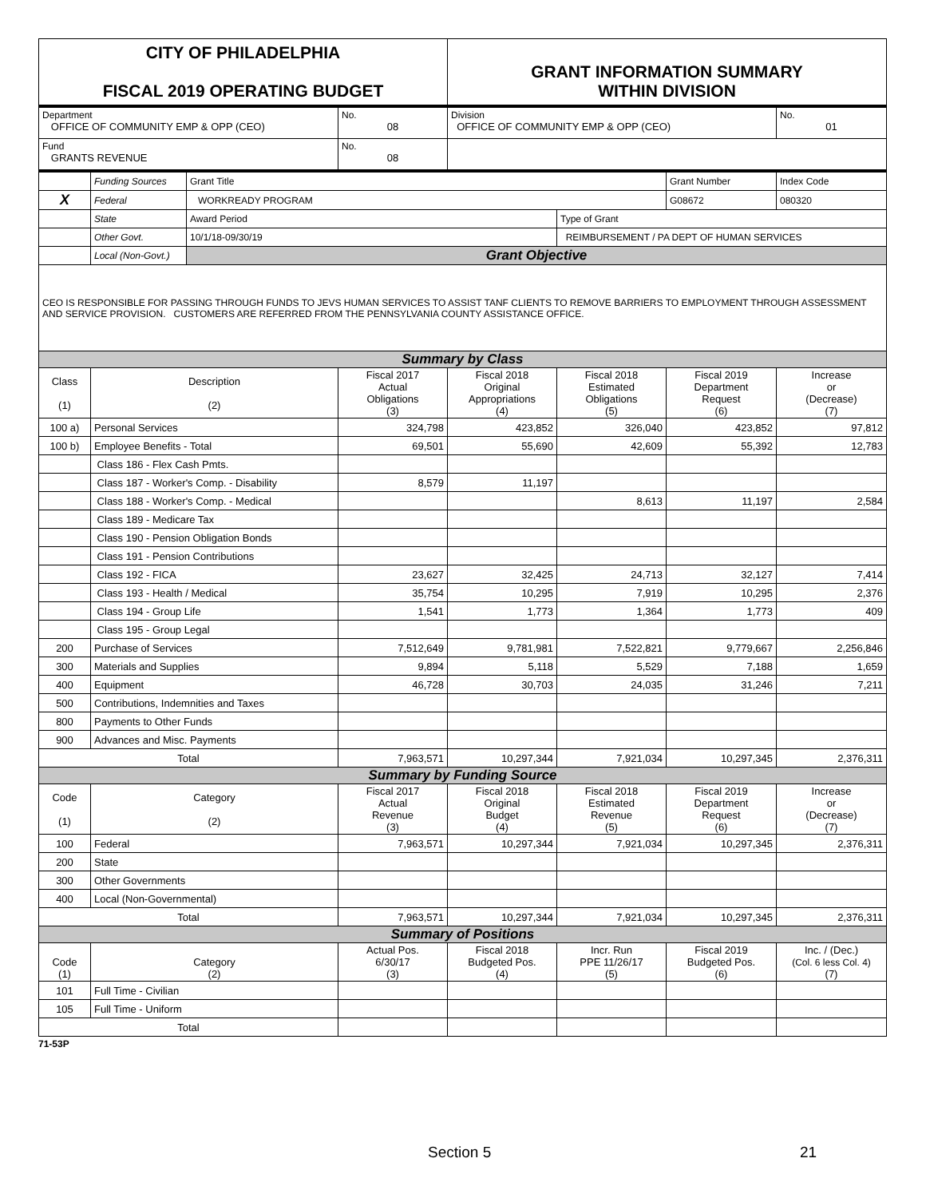| CITY OF PHILADELPHIA FISCAL 2019 OPERATING BUDGET | | | | GRANT INFORMATION SUMMARY WITHIN DIVISION | | | |
| Department OFFICE OF COMMUNITY EMP & OPP (CEO) | | | No. 08 | Division OFFICE OF COMMUNITY EMP & OPP (CEO) | | | No. 01 |
| Fund GRANTS REVENUE | | | No. 08 | | | | |
| | Funding Sources | Grant Title | | | | Grant Number | Index Code |
| X | Federal | WORKREADY PROGRAM | | | | G08672 | 080320 |
| | State | Award Period | | | Type of Grant | | |
| | Other Govt. | 10/1/18-09/30/19 | | | REIMBURSEMENT / PA DEPT OF HUMAN SERVICES | | |
| | Local (Non-Govt.) | Grant Objective | | | | | |
| CEO IS RESPONSIBLE FOR PASSING THROUGH FUNDS TO JEVS HUMAN SERVICES TO ASSIST TANF CLIENTS TO REMOVE BARRIERS TO EMPLOYMENT THROUGH ASSESSMENT AND SERVICE PROVISION. CUSTOMERS ARE REFERRED FROM THE PENNSYLVANIA COUNTY ASSISTANCE OFFICE. | | | | | | | |
| Summary by Class | | | | | | | |
| Class (1) | Description (2) | | Fiscal 2017 Actual Obligations (3) | Fiscal 2018 Original Appropriations (4) | Fiscal 2018 Estimated Obligations (5) | Fiscal 2019 Department Request (6) | Increase or (Decrease) (7) |
| 100 a) | Personal Services | | 324,798 | 423,852 | 326,040 | 423,852 | 97,812 |
| 100 b) | Employee Benefits - Total | | 69,501 | 55,690 | 42,609 | 55,392 | 12,783 |
| | Class 186 - Flex Cash Pmts. | | | | | | |
| | Class 187 - Worker's Comp. - Disability | | 8,579 | 11,197 | | | |
| | Class 188 - Worker's Comp. - Medical | | | | 8,613 | 11,197 | 2,584 |
| | Class 189 - Medicare Tax | | | | | | |
| | Class 190 - Pension Obligation Bonds | | | | | | |
| | Class 191 - Pension Contributions | | | | | | |
| | Class 192 - FICA | | 23,627 | 32,425 | 24,713 | 32,127 | 7,414 |
| | Class 193 - Health / Medical | | 35,754 | 10,295 | 7,919 | 10,295 | 2,376 |
| | Class 194 - Group Life | | 1,541 | 1,773 | 1,364 | 1,773 | 409 |
| | Class 195 - Group Legal | | | | | | |
| 200 | Purchase of Services | | 7,512,649 | 9,781,981 | 7,522,821 | 9,779,667 | 2,256,846 |
| 300 | Materials and Supplies | | 9,894 | 5,118 | 5,529 | 7,188 | 1,659 |
| 400 | Equipment | | 46,728 | 30,703 | 24,035 | 31,246 | 7,211 |
| 500 | Contributions, Indemnities and Taxes | | | | | | |
| 800 | Payments to Other Funds | | | | | | |
| 900 | Advances and Misc. Payments | | | | | | |
| Total | | | 7,963,571 | 10,297,344 | 7,921,034 | 10,297,345 | 2,376,311 |
| Summary by Funding Source | | | | | | | |
| Code (1) | Category (2) | | Fiscal 2017 Actual Revenue (3) | Fiscal 2018 Original Budget (4) | Fiscal 2018 Estimated Revenue (5) | Fiscal 2019 Department Request (6) | Increase or (Decrease) (7) |
| 100 | Federal | | 7,963,571 | 10,297,344 | 7,921,034 | 10,297,345 | 2,376,311 |
| 200 | State | | | | | | |
| 300 | Other Governments | | | | | | |
| 400 | Local (Non-Governmental) | | | | | | |
| Total | | | 7,963,571 | 10,297,344 | 7,921,034 | 10,297,345 | 2,376,311 |
| Summary of Positions | | | | | | | |
| Code (1) | Category (2) | | Actual Pos. 6/30/17 (3) | Fiscal 2018 Budgeted Pos. (4) | Incr. Run PPE 11/26/17 (5) | Fiscal 2019 Budgeted Pos. (6) | Inc. / (Dec.) (Col. 6 less Col. 4) (7) |
| 101 | Full Time - Civilian | | | | | | |
| 105 | Full Time - Uniform | | | | | | |
| Total | | | | | | | |
71-53P
Section 5 21